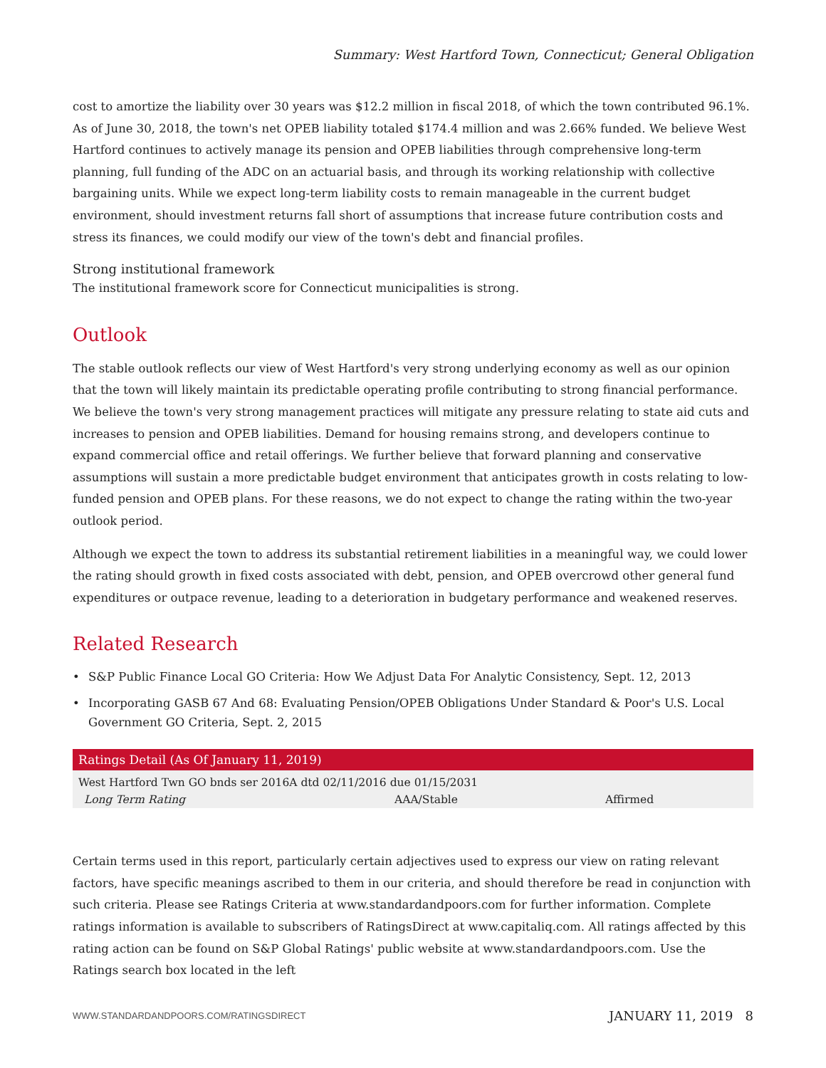Summary: West Hartford Town, Connecticut; General Obligation
cost to amortize the liability over 30 years was $12.2 million in fiscal 2018, of which the town contributed 96.1%. As of June 30, 2018, the town's net OPEB liability totaled $174.4 million and was 2.66% funded. We believe West Hartford continues to actively manage its pension and OPEB liabilities through comprehensive long-term planning, full funding of the ADC on an actuarial basis, and through its working relationship with collective bargaining units. While we expect long-term liability costs to remain manageable in the current budget environment, should investment returns fall short of assumptions that increase future contribution costs and stress its finances, we could modify our view of the town's debt and financial profiles.
Strong institutional framework
The institutional framework score for Connecticut municipalities is strong.
Outlook
The stable outlook reflects our view of West Hartford's very strong underlying economy as well as our opinion that the town will likely maintain its predictable operating profile contributing to strong financial performance. We believe the town's very strong management practices will mitigate any pressure relating to state aid cuts and increases to pension and OPEB liabilities. Demand for housing remains strong, and developers continue to expand commercial office and retail offerings. We further believe that forward planning and conservative assumptions will sustain a more predictable budget environment that anticipates growth in costs relating to low-funded pension and OPEB plans. For these reasons, we do not expect to change the rating within the two-year outlook period.
Although we expect the town to address its substantial retirement liabilities in a meaningful way, we could lower the rating should growth in fixed costs associated with debt, pension, and OPEB overcrowd other general fund expenditures or outpace revenue, leading to a deterioration in budgetary performance and weakened reserves.
Related Research
• S&P Public Finance Local GO Criteria: How We Adjust Data For Analytic Consistency, Sept. 12, 2013
• Incorporating GASB 67 And 68: Evaluating Pension/OPEB Obligations Under Standard & Poor's U.S. Local Government GO Criteria, Sept. 2, 2015
| Ratings Detail (As Of January 11, 2019) | | |
| --- | --- | --- |
| West Hartford Twn GO bnds ser 2016A dtd 02/11/2016 due 01/15/2031 | | |
| Long Term Rating | AAA/Stable | Affirmed |
Certain terms used in this report, particularly certain adjectives used to express our view on rating relevant factors, have specific meanings ascribed to them in our criteria, and should therefore be read in conjunction with such criteria. Please see Ratings Criteria at www.standardandpoors.com for further information. Complete ratings information is available to subscribers of RatingsDirect at www.capitaliq.com. All ratings affected by this rating action can be found on S&P Global Ratings' public website at www.standardandpoors.com. Use the Ratings search box located in the left
WWW.STANDARDANDPOORS.COM/RATINGSDIRECT JANUARY 11, 2019 8